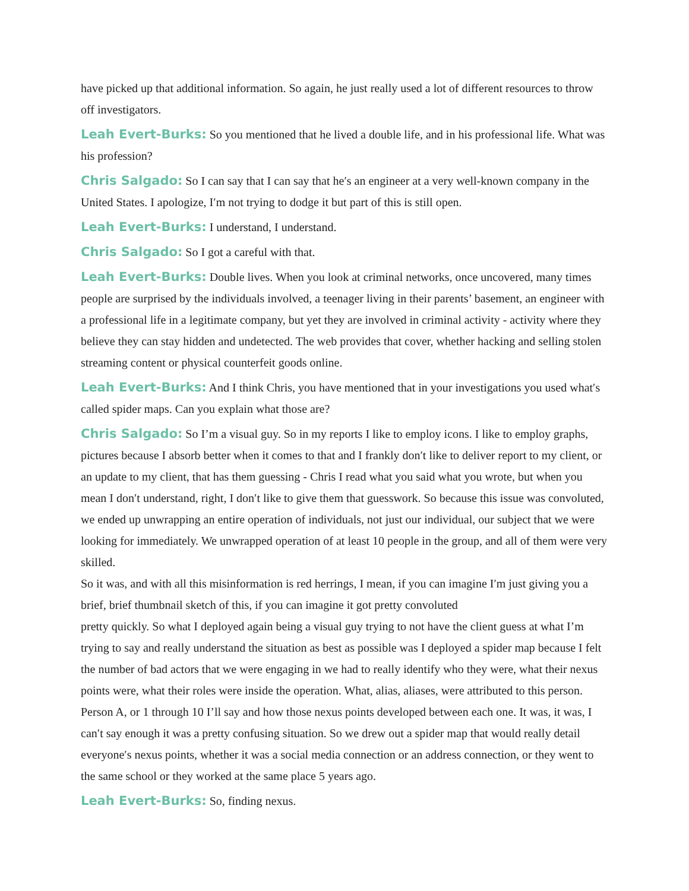have picked up that additional information. So again, he just really used a lot of different resources to throw off investigators.
Leah Evert-Burks: So you mentioned that he lived a double life, and in his professional life. What was his profession?
Chris Salgado: So I can say that I can say that he′s an engineer at a very well-known company in the United States. I apologize, I′m not trying to dodge it but part of this is still open.
Leah Evert-Burks: I understand, I understand.
Chris Salgado: So I got a careful with that.
Leah Evert-Burks: Double lives. When you look at criminal networks, once uncovered, many times people are surprised by the individuals involved, a teenager living in their parents’ basement, an engineer with a professional life in a legitimate company, but yet they are involved in criminal activity - activity where they believe they can stay hidden and undetected. The web provides that cover, whether hacking and selling stolen streaming content or physical counterfeit goods online.
Leah Evert-Burks: And I think Chris, you have mentioned that in your investigations you used what′s called spider maps. Can you explain what those are?
Chris Salgado: So I’m a visual guy. So in my reports I like to employ icons. I like to employ graphs, pictures because I absorb better when it comes to that and I frankly don′t like to deliver report to my client, or an update to my client, that has them guessing - Chris I read what you said what you wrote, but when you mean I don′t understand, right, I don′t like to give them that guesswork. So because this issue was convoluted, we ended up unwrapping an entire operation of individuals, not just our individual, our subject that we were looking for immediately. We unwrapped operation of at least 10 people in the group, and all of them were very skilled.
So it was, and with all this misinformation is red herrings, I mean, if you can imagine I′m just giving you a brief, brief thumbnail sketch of this, if you can imagine it got pretty convoluted
pretty quickly. So what I deployed again being a visual guy trying to not have the client guess at what I’m trying to say and really understand the situation as best as possible was I deployed a spider map because I felt the number of bad actors that we were engaging in we had to really identify who they were, what their nexus points were, what their roles were inside the operation. What, alias, aliases, were attributed to this person. Person A, or 1 through 10 I’ll say and how those nexus points developed between each one. It was, it was, I can′t say enough it was a pretty confusing situation. So we drew out a spider map that would really detail everyone′s nexus points, whether it was a social media connection or an address connection, or they went to the same school or they worked at the same place 5 years ago.
Leah Evert-Burks: So, finding nexus.